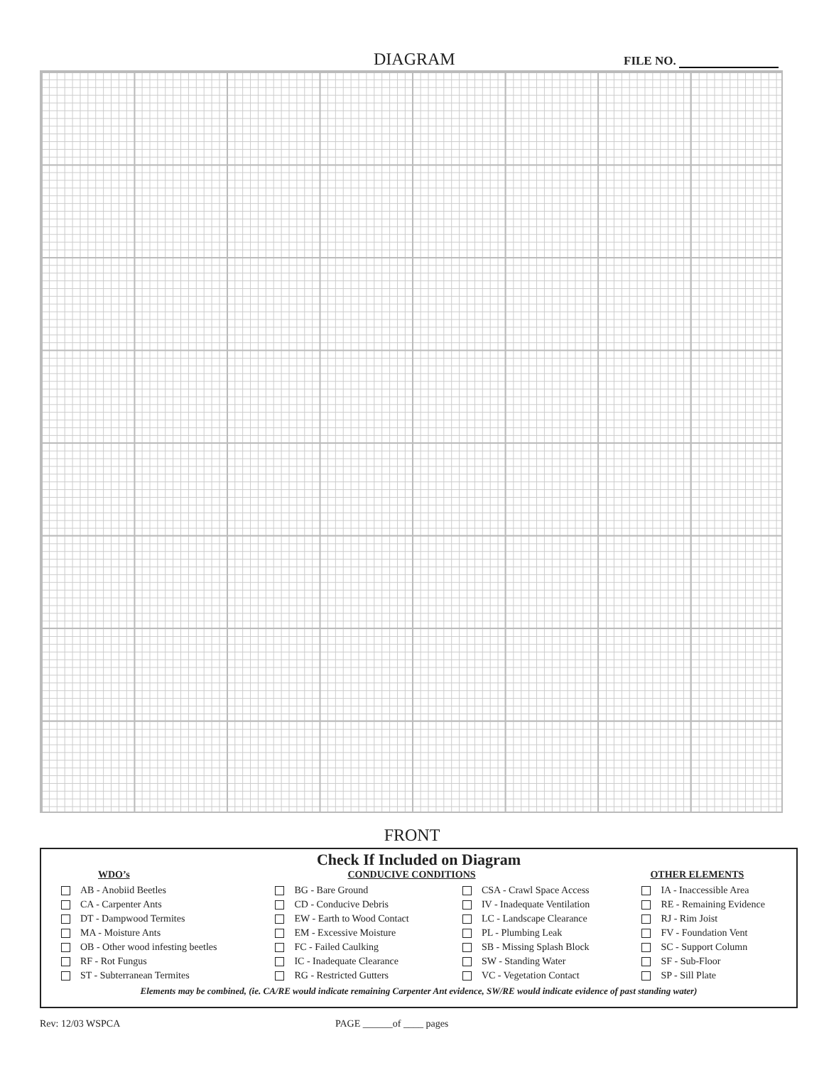DIAGRAM FILE NO.
FRONT
Check If Included on Diagram
| WDO’s | CONDUCIVE CONDITIONS | | OTHER ELEMENTS |
| --- | --- | --- | --- |
| AB - Anobiid Beetles | BG - Bare Ground | CSA - Crawl Space Access | IA - Inaccessible Area |
| CA - Carpenter Ants | CD - Conducive Debris | IV - Inadequate Ventilation | RE - Remaining Evidence |
| DT - Dampwood Termites | EW - Earth to Wood Contact | LC - Landscape Clearance | RJ - Rim Joist |
| MA - Moisture Ants | EM - Excessive Moisture | PL - Plumbing Leak | FV - Foundation Vent |
| OB - Other wood infesting beetles | FC - Failed Caulking | SB - Missing Splash Block | SC - Support Column |
| RF - Rot Fungus | IC - Inadequate Clearance | SW - Standing Water | SF - Sub-Floor |
| ST - Subterranean Termites | RG - Restricted Gutters | VC - Vegetation Contact | SP - Sill Plate |
Elements may be combined, (ie. CA/RE would indicate remaining Carpenter Ant evidence, SW/RE would indicate evidence of past standing water)
Rev: 12/03 WSPCA PAGE ______of ____ pages